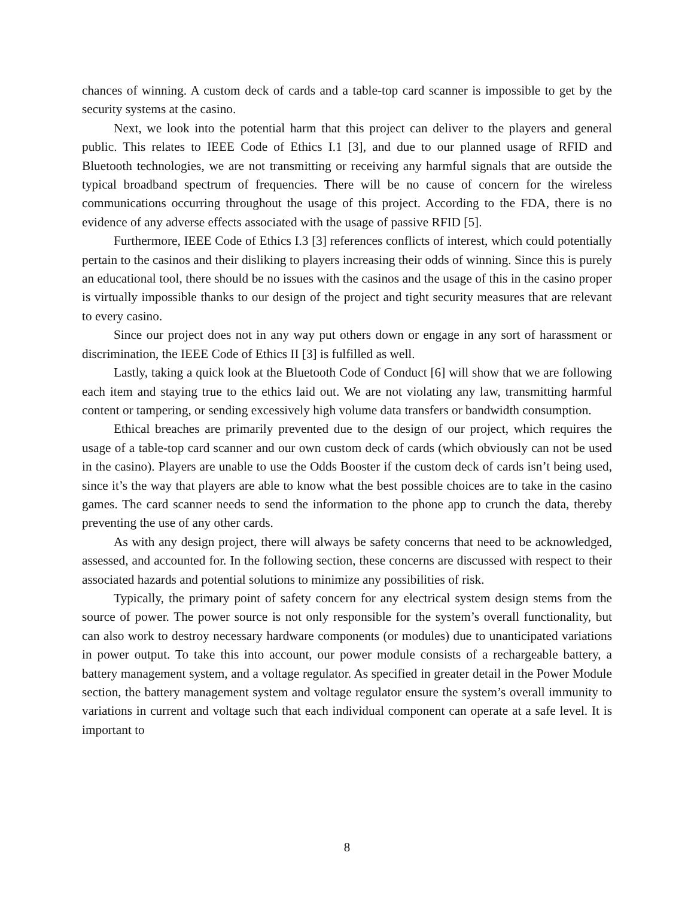chances of winning. A custom deck of cards and a table-top card scanner is impossible to get by the security systems at the casino.
Next, we look into the potential harm that this project can deliver to the players and general public. This relates to IEEE Code of Ethics I.1 [3], and due to our planned usage of RFID and Bluetooth technologies, we are not transmitting or receiving any harmful signals that are outside the typical broadband spectrum of frequencies. There will be no cause of concern for the wireless communications occurring throughout the usage of this project. According to the FDA, there is no evidence of any adverse effects associated with the usage of passive RFID [5].
Furthermore, IEEE Code of Ethics I.3 [3] references conflicts of interest, which could potentially pertain to the casinos and their disliking to players increasing their odds of winning. Since this is purely an educational tool, there should be no issues with the casinos and the usage of this in the casino proper is virtually impossible thanks to our design of the project and tight security measures that are relevant to every casino.
Since our project does not in any way put others down or engage in any sort of harassment or discrimination, the IEEE Code of Ethics II [3] is fulfilled as well.
Lastly, taking a quick look at the Bluetooth Code of Conduct [6] will show that we are following each item and staying true to the ethics laid out. We are not violating any law, transmitting harmful content or tampering, or sending excessively high volume data transfers or bandwidth consumption.
Ethical breaches are primarily prevented due to the design of our project, which requires the usage of a table-top card scanner and our own custom deck of cards (which obviously can not be used in the casino). Players are unable to use the Odds Booster if the custom deck of cards isn’t being used, since it’s the way that players are able to know what the best possible choices are to take in the casino games. The card scanner needs to send the information to the phone app to crunch the data, thereby preventing the use of any other cards.
As with any design project, there will always be safety concerns that need to be acknowledged, assessed, and accounted for. In the following section, these concerns are discussed with respect to their associated hazards and potential solutions to minimize any possibilities of risk.
Typically, the primary point of safety concern for any electrical system design stems from the source of power. The power source is not only responsible for the system’s overall functionality, but can also work to destroy necessary hardware components (or modules) due to unanticipated variations in power output. To take this into account, our power module consists of a rechargeable battery, a battery management system, and a voltage regulator. As specified in greater detail in the Power Module section, the battery management system and voltage regulator ensure the system’s overall immunity to variations in current and voltage such that each individual component can operate at a safe level. It is important to
8